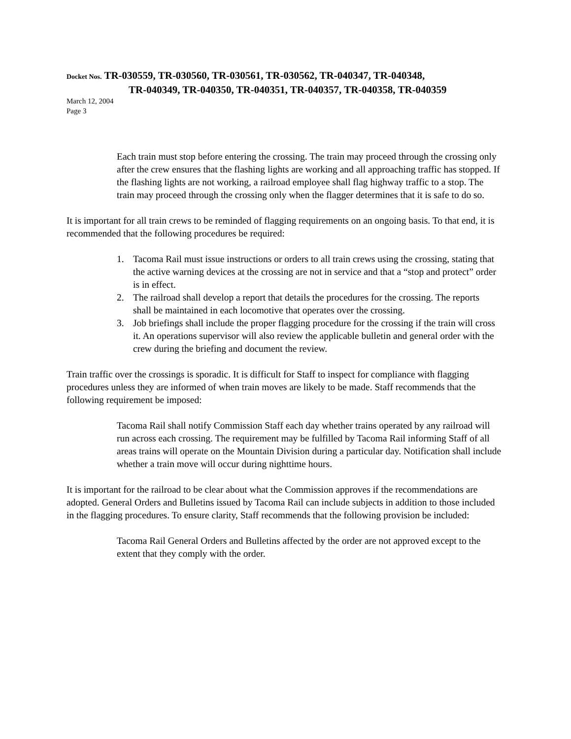Docket Nos. TR-030559, TR-030560, TR-030561, TR-030562, TR-040347, TR-040348,
TR-040349, TR-040350, TR-040351, TR-040357, TR-040358, TR-040359
March 12, 2004
Page 3
Each train must stop before entering the crossing. The train may proceed through the crossing only after the crew ensures that the flashing lights are working and all approaching traffic has stopped. If the flashing lights are not working, a railroad employee shall flag highway traffic to a stop. The train may proceed through the crossing only when the flagger determines that it is safe to do so.
It is important for all train crews to be reminded of flagging requirements on an ongoing basis. To that end, it is recommended that the following procedures be required:
1. Tacoma Rail must issue instructions or orders to all train crews using the crossing, stating that the active warning devices at the crossing are not in service and that a “stop and protect” order is in effect.
2. The railroad shall develop a report that details the procedures for the crossing. The reports shall be maintained in each locomotive that operates over the crossing.
3. Job briefings shall include the proper flagging procedure for the crossing if the train will cross it. An operations supervisor will also review the applicable bulletin and general order with the crew during the briefing and document the review.
Train traffic over the crossings is sporadic. It is difficult for Staff to inspect for compliance with flagging procedures unless they are informed of when train moves are likely to be made. Staff recommends that the following requirement be imposed:
Tacoma Rail shall notify Commission Staff each day whether trains operated by any railroad will run across each crossing. The requirement may be fulfilled by Tacoma Rail informing Staff of all areas trains will operate on the Mountain Division during a particular day. Notification shall include whether a train move will occur during nighttime hours.
It is important for the railroad to be clear about what the Commission approves if the recommendations are adopted. General Orders and Bulletins issued by Tacoma Rail can include subjects in addition to those included in the flagging procedures. To ensure clarity, Staff recommends that the following provision be included:
Tacoma Rail General Orders and Bulletins affected by the order are not approved except to the extent that they comply with the order.